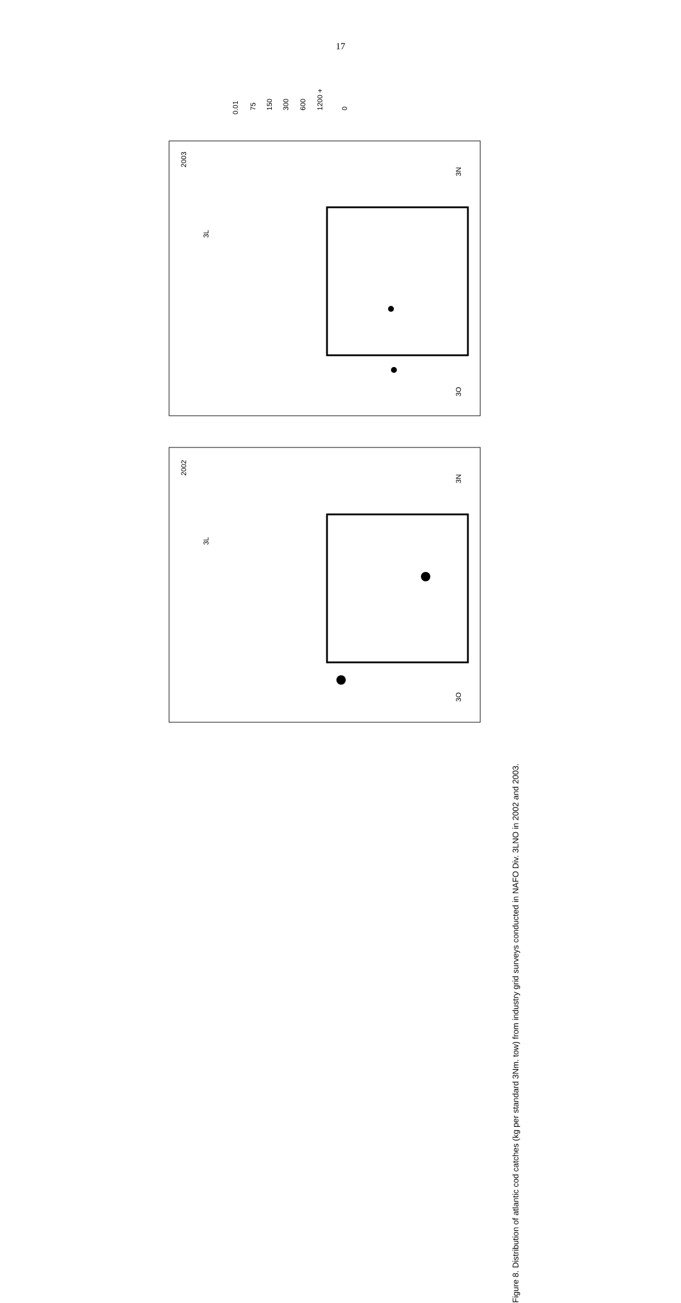17
2003
2002
3N
3N
3O
3O
3L
3L
0.01
75
150
300
600
1200 +
0
Figure 8. Distribution of atlantic cod catches (kg per standard 3Nm. tow) from industry grid surveys conducted in NAFO Div. 3LNO in 2002 and 2003.